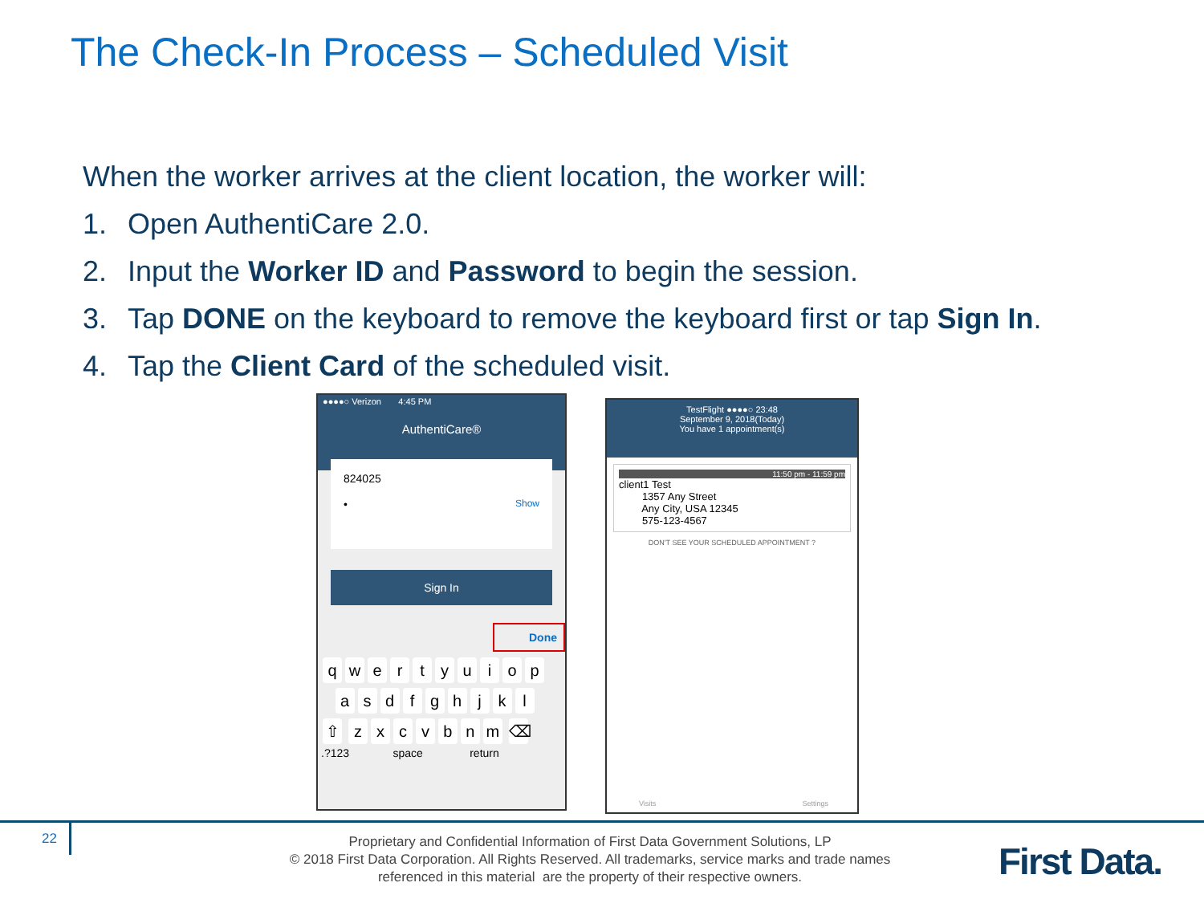The Check-In Process – Scheduled Visit
When the worker arrives at the client location, the worker will:
1. Open AuthentiCare 2.0.
2. Input the Worker ID and Password to begin the session.
3. Tap DONE on the keyboard to remove the keyboard first or tap Sign In.
4. Tap the Client Card of the scheduled visit.
●●●●○ Verizon 4:45 PM
AuthentiCare®
824025
• Show
Sign In
Done
qwertyuiop
asdfghjkl
⇧ zxcvbnm ⌫
.?123 space return
TestFlight ●●●●○ 23:48
September 9, 2018(Today)
You have 1 appointment(s)
11:50 pm - 11:59 pm
client1 Test
1357 Any Street
Any City, USA 12345
575-123-4567
DON'T SEE YOUR SCHEDULED APPOINTMENT ?
Visits Settings
22
Proprietary and Confidential Information of First Data Government Solutions, LP
© 2018 First Data Corporation. All Rights Reserved. All trademarks, service marks and trade names referenced in this material are the property of their respective owners.
First Data.